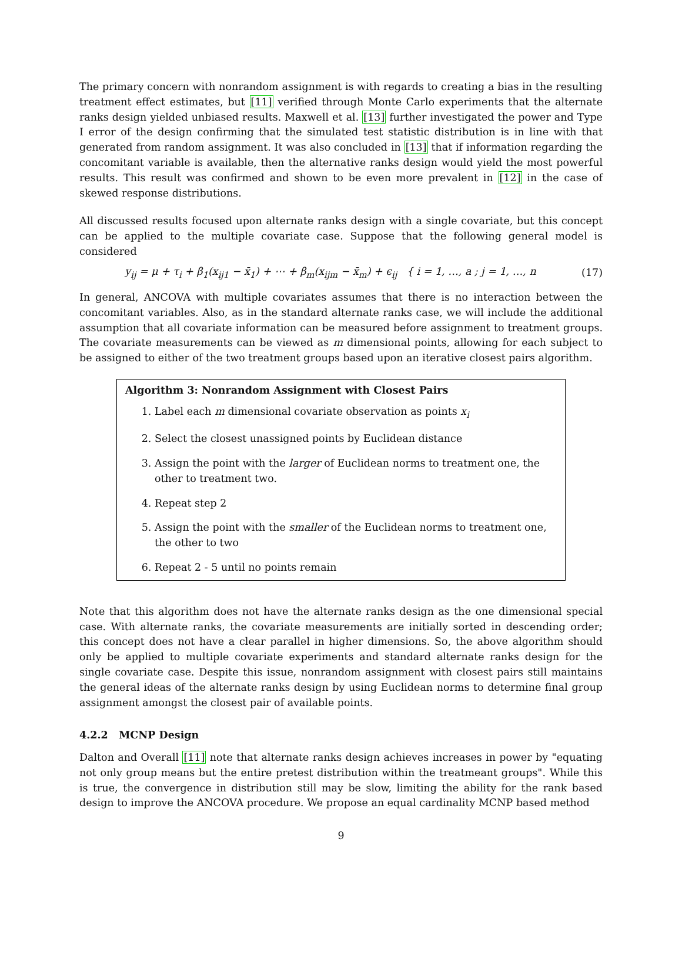The primary concern with nonrandom assignment is with regards to creating a bias in the resulting treatment effect estimates, but [11] verified through Monte Carlo experiments that the alternate ranks design yielded unbiased results. Maxwell et al. [13] further investigated the power and Type I error of the design confirming that the simulated test statistic distribution is in line with that generated from random assignment. It was also concluded in [13] that if information regarding the concomitant variable is available, then the alternative ranks design would yield the most powerful results. This result was confirmed and shown to be even more prevalent in [12] in the case of skewed response distributions.
All discussed results focused upon alternate ranks design with a single covariate, but this concept can be applied to the multiple covariate case. Suppose that the following general model is considered
y<sub>ij</sub> = μ + τ<sub>i</sub> + β<sub>1</sub>(x<sub>ij1</sub> − x̄<sub>1</sub>) + ⋯ + β<sub>m</sub>(x<sub>ijm</sub> − x̄<sub>m</sub>) + ϵ<sub>ij</sub> { i = 1, …, a ; j = 1, …, n
(17)
In general, ANCOVA with multiple covariates assumes that there is no interaction between the concomitant variables. Also, as in the standard alternate ranks case, we will include the additional assumption that all covariate information can be measured before assignment to treatment groups. The covariate measurements can be viewed as m dimensional points, allowing for each subject to be assigned to either of the two treatment groups based upon an iterative closest pairs algorithm.
Algorithm 3: Nonrandom Assignment with Closest Pairs
1. Label each m dimensional covariate observation as points x<sub>i</sub>
2. Select the closest unassigned points by Euclidean distance
3. Assign the point with the larger of Euclidean norms to treatment one, the other to treatment two.
4. Repeat step 2
5. Assign the point with the smaller of the Euclidean norms to treatment one, the other to two
6. Repeat 2 - 5 until no points remain
Note that this algorithm does not have the alternate ranks design as the one dimensional special case. With alternate ranks, the covariate measurements are initially sorted in descending order; this concept does not have a clear parallel in higher dimensions. So, the above algorithm should only be applied to multiple covariate experiments and standard alternate ranks design for the single covariate case. Despite this issue, nonrandom assignment with closest pairs still maintains the general ideas of the alternate ranks design by using Euclidean norms to determine final group assignment amongst the closest pair of available points.
4.2.2 MCNP Design
Dalton and Overall [11] note that alternate ranks design achieves increases in power by "equating not only group means but the entire pretest distribution within the treatmeant groups". While this is true, the convergence in distribution still may be slow, limiting the ability for the rank based design to improve the ANCOVA procedure. We propose an equal cardinality MCNP based method
9